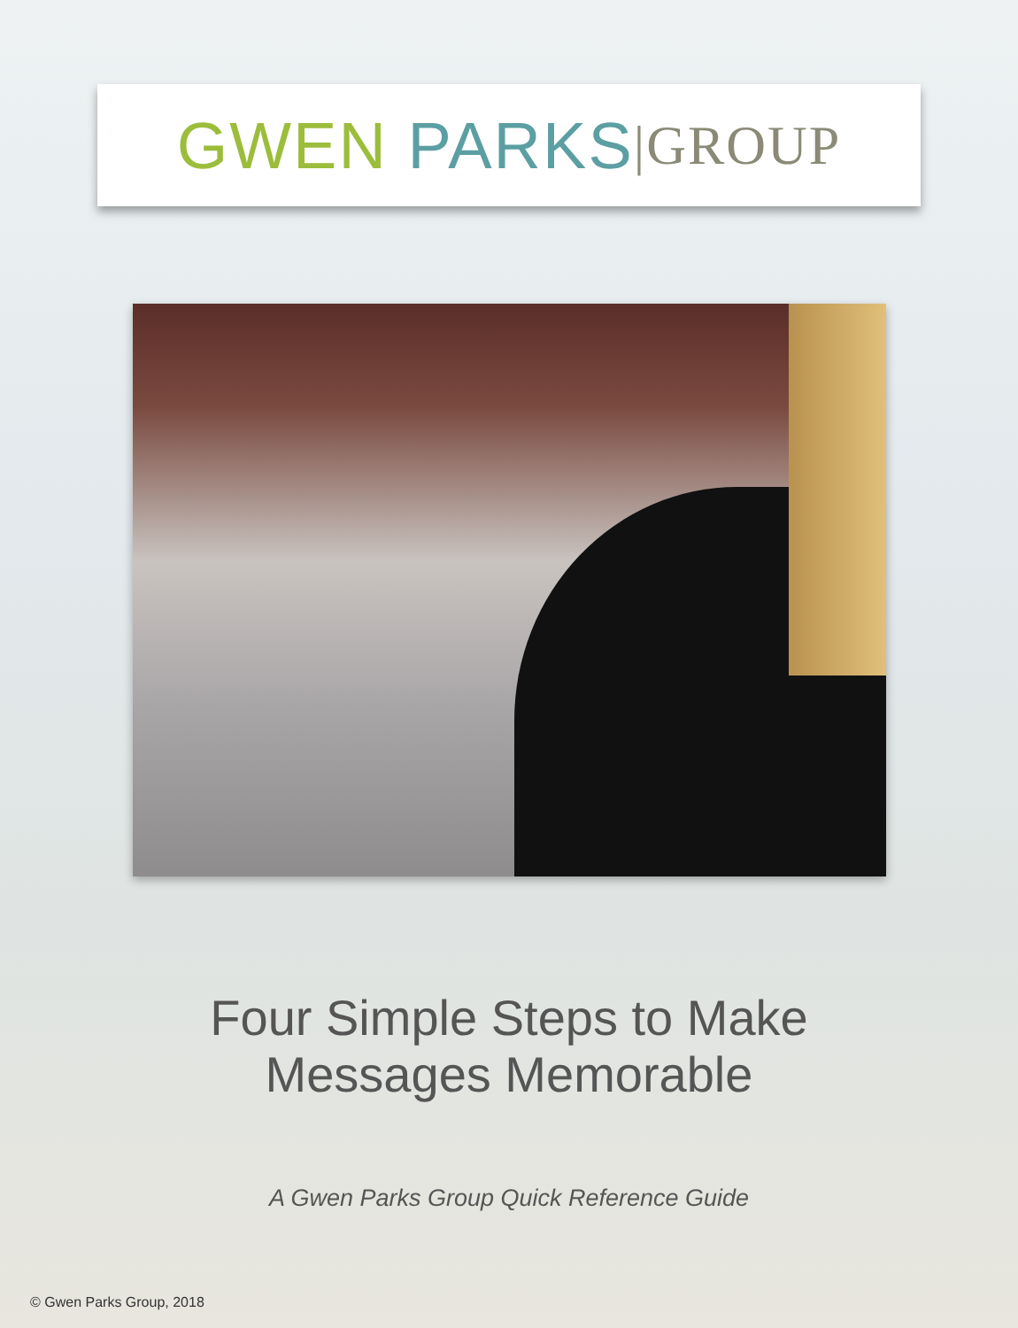GWEN PARKS |GROUP
Four Simple Steps to Make
Messages Memorable
A Gwen Parks Group Quick Reference Guide
© Gwen Parks Group, 2018